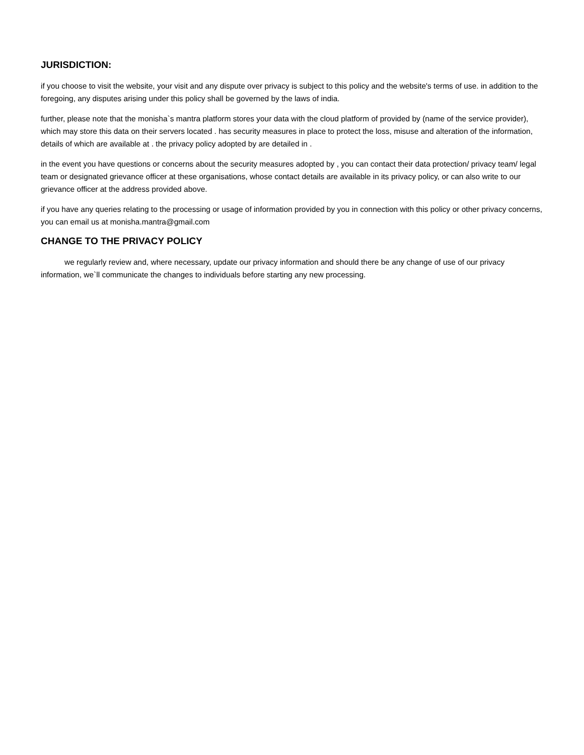JURISDICTION:
if you choose to visit the website, your visit and any dispute over privacy is subject to this policy and the website's terms of use. in addition to the foregoing, any disputes arising under this policy shall be governed by the laws of india.
further, please note that the monisha`s mantra platform stores your data with the cloud platform of provided by (name of the service provider), which may store this data on their servers located . has security measures in place to protect the loss, misuse and alteration of the information, details of which are available at . the privacy policy adopted by are detailed in .
in the event you have questions or concerns about the security measures adopted by , you can contact their data protection/ privacy team/ legal team or designated grievance officer at these organisations, whose contact details are available in its privacy policy, or can also write to our grievance officer at the address provided above.
if you have any queries relating to the processing or usage of information provided by you in connection with this policy or other privacy concerns, you can email us at monisha.mantra@gmail.com
CHANGE TO THE PRIVACY POLICY
we regularly review and, where necessary, update our privacy information and should there be any change of use of our privacy information, we`ll communicate the changes to individuals before starting any new processing.